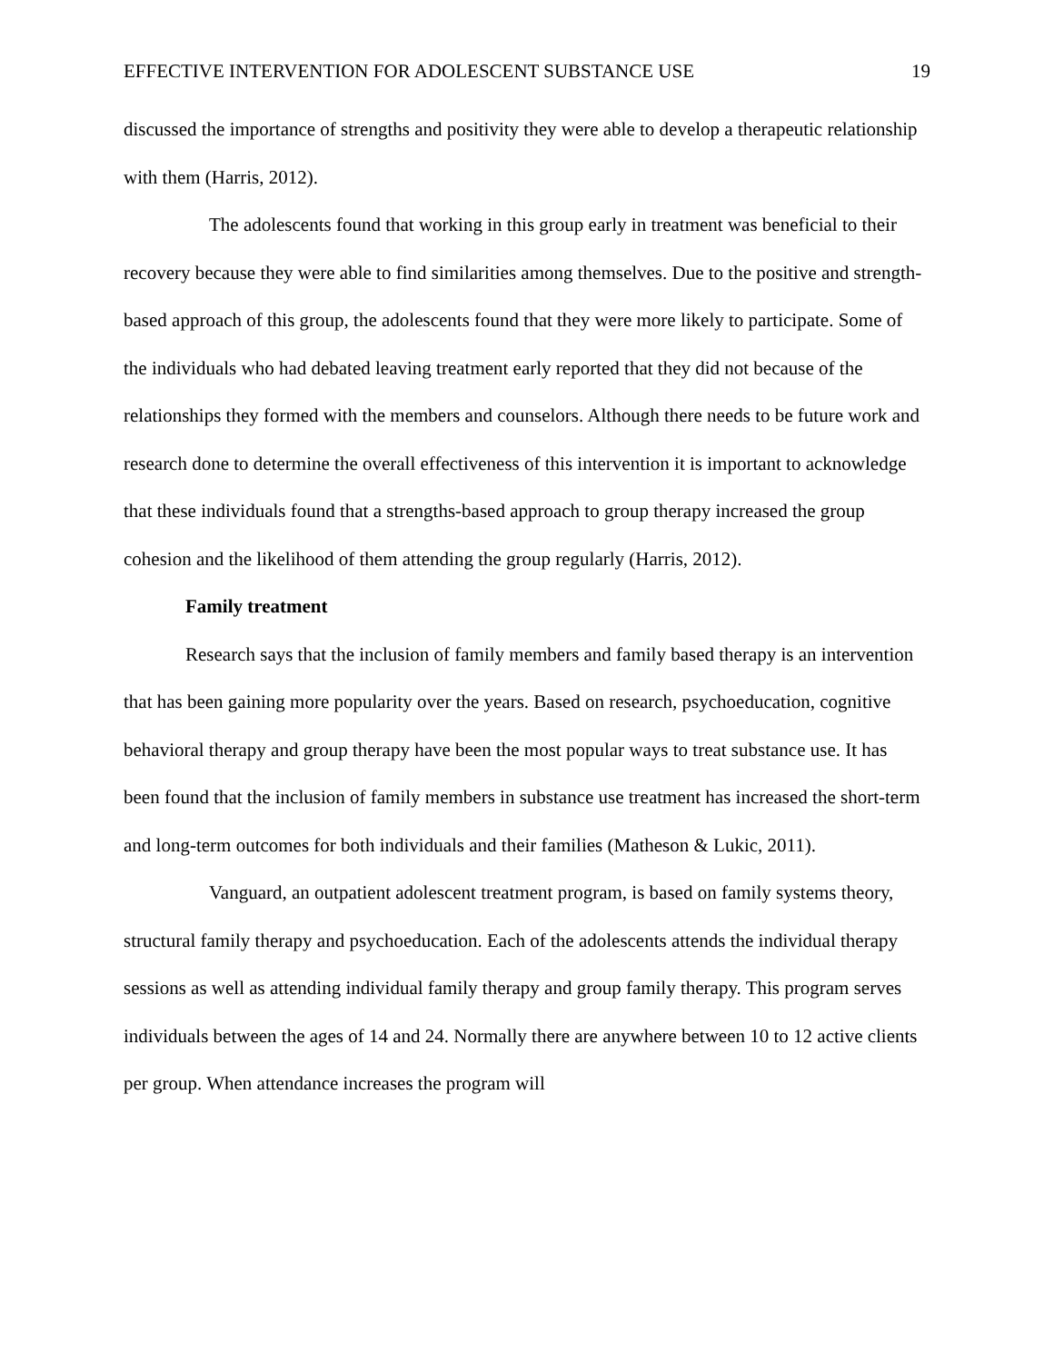EFFECTIVE INTERVENTION FOR ADOLESCENT SUBSTANCE USE 19
discussed the importance of strengths and positivity they were able to develop a therapeutic relationship with them (Harris, 2012).
The adolescents found that working in this group early in treatment was beneficial to their recovery because they were able to find similarities among themselves. Due to the positive and strength-based approach of this group, the adolescents found that they were more likely to participate. Some of the individuals who had debated leaving treatment early reported that they did not because of the relationships they formed with the members and counselors. Although there needs to be future work and research done to determine the overall effectiveness of this intervention it is important to acknowledge that these individuals found that a strengths-based approach to group therapy increased the group cohesion and the likelihood of them attending the group regularly (Harris, 2012).
Family treatment
Research says that the inclusion of family members and family based therapy is an intervention that has been gaining more popularity over the years. Based on research, psychoeducation, cognitive behavioral therapy and group therapy have been the most popular ways to treat substance use. It has been found that the inclusion of family members in substance use treatment has increased the short-term and long-term outcomes for both individuals and their families (Matheson & Lukic, 2011).
Vanguard, an outpatient adolescent treatment program, is based on family systems theory, structural family therapy and psychoeducation. Each of the adolescents attends the individual therapy sessions as well as attending individual family therapy and group family therapy. This program serves individuals between the ages of 14 and 24. Normally there are anywhere between 10 to 12 active clients per group. When attendance increases the program will